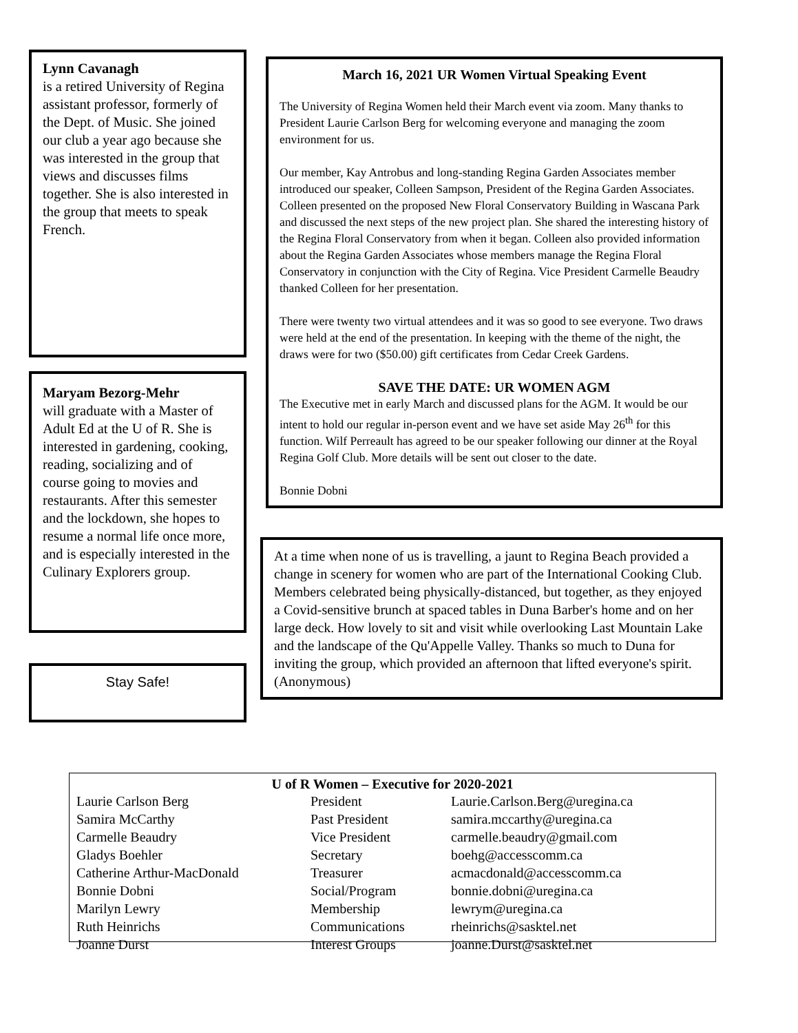Lynn Cavanagh
is a retired University of Regina assistant professor, formerly of the Dept. of Music. She joined our club a year ago because she was interested in the group that views and discusses films together. She is also interested in the group that meets to speak French.
Maryam Bezorg-Mehr
will graduate with a Master of Adult Ed at the U of R. She is interested in gardening, cooking, reading, socializing and of course going to movies and restaurants. After this semester and the lockdown, she hopes to resume a normal life once more, and is especially interested in the Culinary Explorers group.
Stay Safe!
March 16, 2021 UR Women Virtual Speaking Event
The University of Regina Women held their March event via zoom. Many thanks to President Laurie Carlson Berg for welcoming everyone and managing the zoom environment for us.
Our member, Kay Antrobus and long-standing Regina Garden Associates member introduced our speaker, Colleen Sampson, President of the Regina Garden Associates. Colleen presented on the proposed New Floral Conservatory Building in Wascana Park and discussed the next steps of the new project plan. She shared the interesting history of the Regina Floral Conservatory from when it began. Colleen also provided information about the Regina Garden Associates whose members manage the Regina Floral Conservatory in conjunction with the City of Regina. Vice President Carmelle Beaudry thanked Colleen for her presentation.
There were twenty two virtual attendees and it was so good to see everyone. Two draws were held at the end of the presentation. In keeping with the theme of the night, the draws were for two ($50.00) gift certificates from Cedar Creek Gardens.
SAVE THE DATE: UR WOMEN AGM
The Executive met in early March and discussed plans for the AGM. It would be our intent to hold our regular in-person event and we have set aside May 26<sup>th</sup> for this function. Wilf Perreault has agreed to be our speaker following our dinner at the Royal Regina Golf Club. More details will be sent out closer to the date.
Bonnie Dobni
At a time when none of us is travelling, a jaunt to Regina Beach provided a change in scenery for women who are part of the International Cooking Club. Members celebrated being physically-distanced, but together, as they enjoyed a Covid-sensitive brunch at spaced tables in Duna Barber's home and on her large deck. How lovely to sit and visit while overlooking Last Mountain Lake and the landscape of the Qu'Appelle Valley. Thanks so much to Duna for inviting the group, which provided an afternoon that lifted everyone's spirit. (Anonymous)
U of R Women – Executive for 2020-2021
| Laurie Carlson Berg | President | Laurie.Carlson.Berg@uregina.ca |
| Samira McCarthy | Past President | samira.mccarthy@uregina.ca |
| Carmelle Beaudry | Vice President | carmelle.beaudry@gmail.com |
| Gladys Boehler | Secretary | boehg@accesscomm.ca |
| Catherine Arthur-MacDonald | Treasurer | acmacdonald@accesscomm.ca |
| Bonnie Dobni | Social/Program | bonnie.dobni@uregina.ca |
| Marilyn Lewry | Membership | lewrym@uregina.ca |
| Ruth Heinrichs | Communications | rheinrichs@sasktel.net |
| Joanne Durst | Interest Groups | joanne.Durst@sasktel.net |